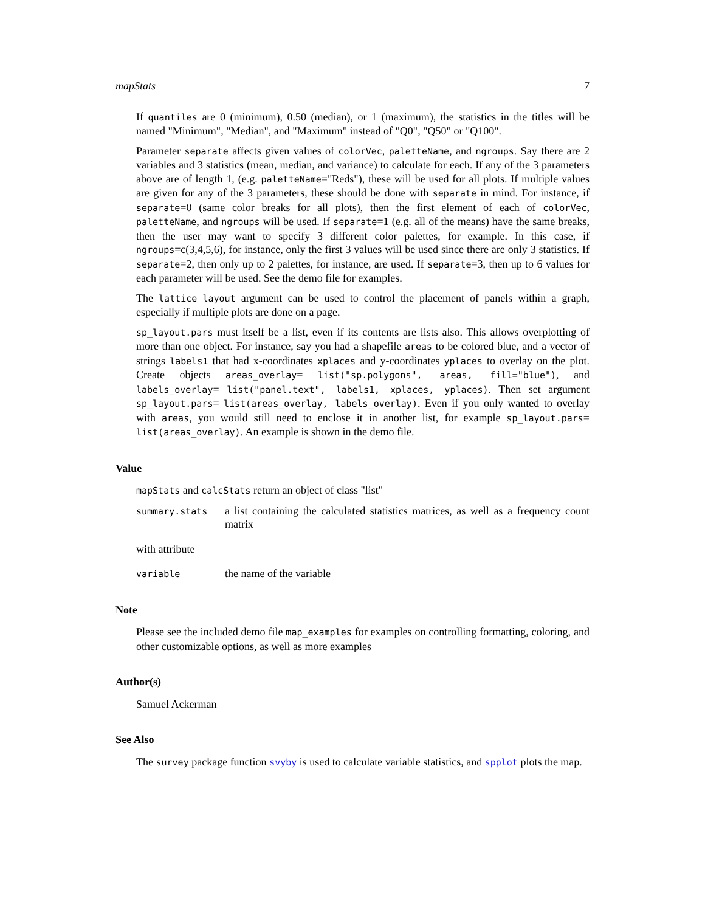mapStats 7
If quantiles are 0 (minimum), 0.50 (median), or 1 (maximum), the statistics in the titles will be named "Minimum", "Median", and "Maximum" instead of "Q0", "Q50" or "Q100".
Parameter separate affects given values of colorVec, paletteName, and ngroups. Say there are 2 variables and 3 statistics (mean, median, and variance) to calculate for each. If any of the 3 parameters above are of length 1, (e.g. paletteName="Reds"), these will be used for all plots. If multiple values are given for any of the 3 parameters, these should be done with separate in mind. For instance, if separate=0 (same color breaks for all plots), then the first element of each of colorVec, paletteName, and ngroups will be used. If separate=1 (e.g. all of the means) have the same breaks, then the user may want to specify 3 different color palettes, for example. In this case, if ngroups=c(3,4,5,6), for instance, only the first 3 values will be used since there are only 3 statistics. If separate=2, then only up to 2 palettes, for instance, are used. If separate=3, then up to 6 values for each parameter will be used. See the demo file for examples.
The lattice layout argument can be used to control the placement of panels within a graph, especially if multiple plots are done on a page.
sp_layout.pars must itself be a list, even if its contents are lists also. This allows overplotting of more than one object. For instance, say you had a shapefile areas to be colored blue, and a vector of strings labels1 that had x-coordinates xplaces and y-coordinates yplaces to overlay on the plot. Create objects areas_overlay= list("sp.polygons", areas, fill="blue"), and labels_overlay= list("panel.text", labels1, xplaces, yplaces). Then set argument sp_layout.pars= list(areas_overlay, labels_overlay). Even if you only wanted to overlay with areas, you would still need to enclose it in another list, for example sp_layout.pars= list(areas_overlay). An example is shown in the demo file.
Value
mapStats and calcStats return an object of class "list"
summary.stats
a list containing the calculated statistics matrices, as well as a frequency count matrix
with attribute
variable
the name of the variable
Note
Please see the included demo file map_examples for examples on controlling formatting, coloring, and other customizable options, as well as more examples
Author(s)
Samuel Ackerman
See Also
The survey package function svyby is used to calculate variable statistics, and spplot plots the map.